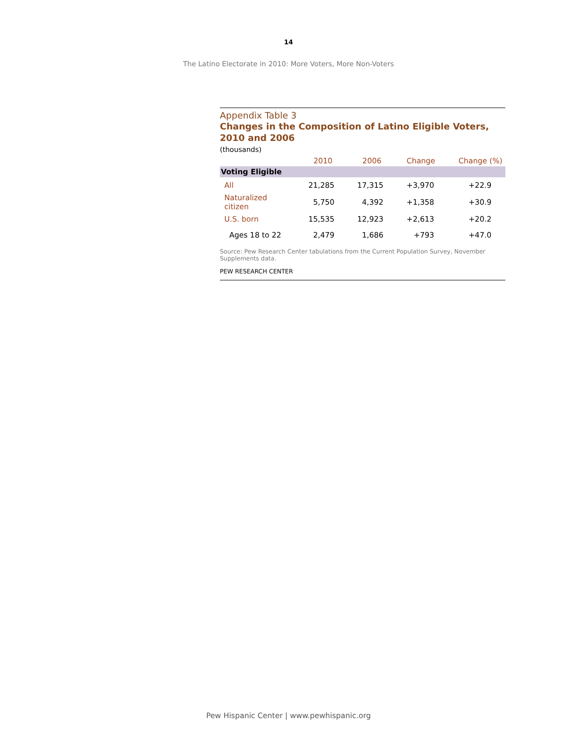14
The Latino Electorate in 2010: More Voters, More Non-Voters
Appendix Table 3
Changes in the Composition of Latino Eligible Voters, 2010 and 2006
(thousands)
| | 2010 | 2006 | Change | Change (%) |
| --- | --- | --- | --- | --- |
| Voting Eligible | | | | |
| All | 21,285 | 17,315 | +3,970 | +22.9 |
| Naturalized citizen | 5,750 | 4,392 | +1,358 | +30.9 |
| U.S. born | 15,535 | 12,923 | +2,613 | +20.2 |
| Ages 18 to 22 | 2,479 | 1,686 | +793 | +47.0 |
Source: Pew Research Center tabulations from the Current Population Survey, November Supplements data.
PEW RESEARCH CENTER
Pew Hispanic Center | www.pewhispanic.org